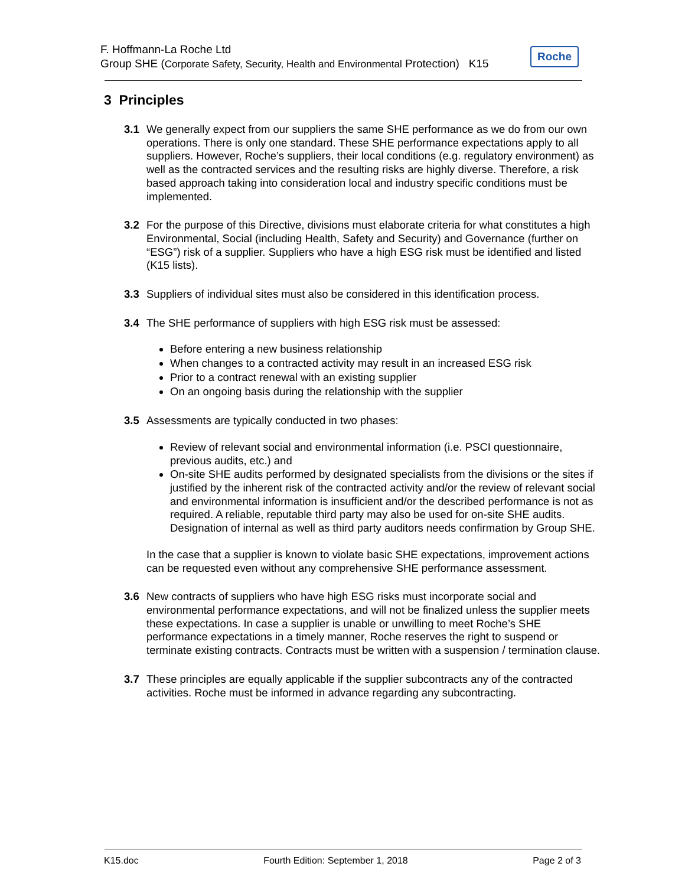F. Hoffmann-La Roche Ltd
Group SHE (Corporate Safety, Security, Health and Environmental Protection) K15
Roche
3 Principles
3.1 We generally expect from our suppliers the same SHE performance as we do from our own operations. There is only one standard. These SHE performance expectations apply to all suppliers. However, Roche’s suppliers, their local conditions (e.g. regulatory environment) as well as the contracted services and the resulting risks are highly diverse. Therefore, a risk based approach taking into consideration local and industry specific conditions must be implemented.
3.2 For the purpose of this Directive, divisions must elaborate criteria for what constitutes a high Environmental, Social (including Health, Safety and Security) and Governance (further on “ESG”) risk of a supplier. Suppliers who have a high ESG risk must be identified and listed (K15 lists).
3.3 Suppliers of individual sites must also be considered in this identification process.
3.4 The SHE performance of suppliers with high ESG risk must be assessed:
Before entering a new business relationship
When changes to a contracted activity may result in an increased ESG risk
Prior to a contract renewal with an existing supplier
On an ongoing basis during the relationship with the supplier
3.5 Assessments are typically conducted in two phases:
Review of relevant social and environmental information (i.e. PSCI questionnaire, previous audits, etc.) and
On-site SHE audits performed by designated specialists from the divisions or the sites if justified by the inherent risk of the contracted activity and/or the review of relevant social and environmental information is insufficient and/or the described performance is not as required. A reliable, reputable third party may also be used for on-site SHE audits. Designation of internal as well as third party auditors needs confirmation by Group SHE.
In the case that a supplier is known to violate basic SHE expectations, improvement actions can be requested even without any comprehensive SHE performance assessment.
3.6 New contracts of suppliers who have high ESG risks must incorporate social and environmental performance expectations, and will not be finalized unless the supplier meets these expectations. In case a supplier is unable or unwilling to meet Roche’s SHE performance expectations in a timely manner, Roche reserves the right to suspend or terminate existing contracts. Contracts must be written with a suspension / termination clause.
3.7 These principles are equally applicable if the supplier subcontracts any of the contracted activities. Roche must be informed in advance regarding any subcontracting.
K15.doc Fourth Edition: September 1, 2018 Page 2 of 3